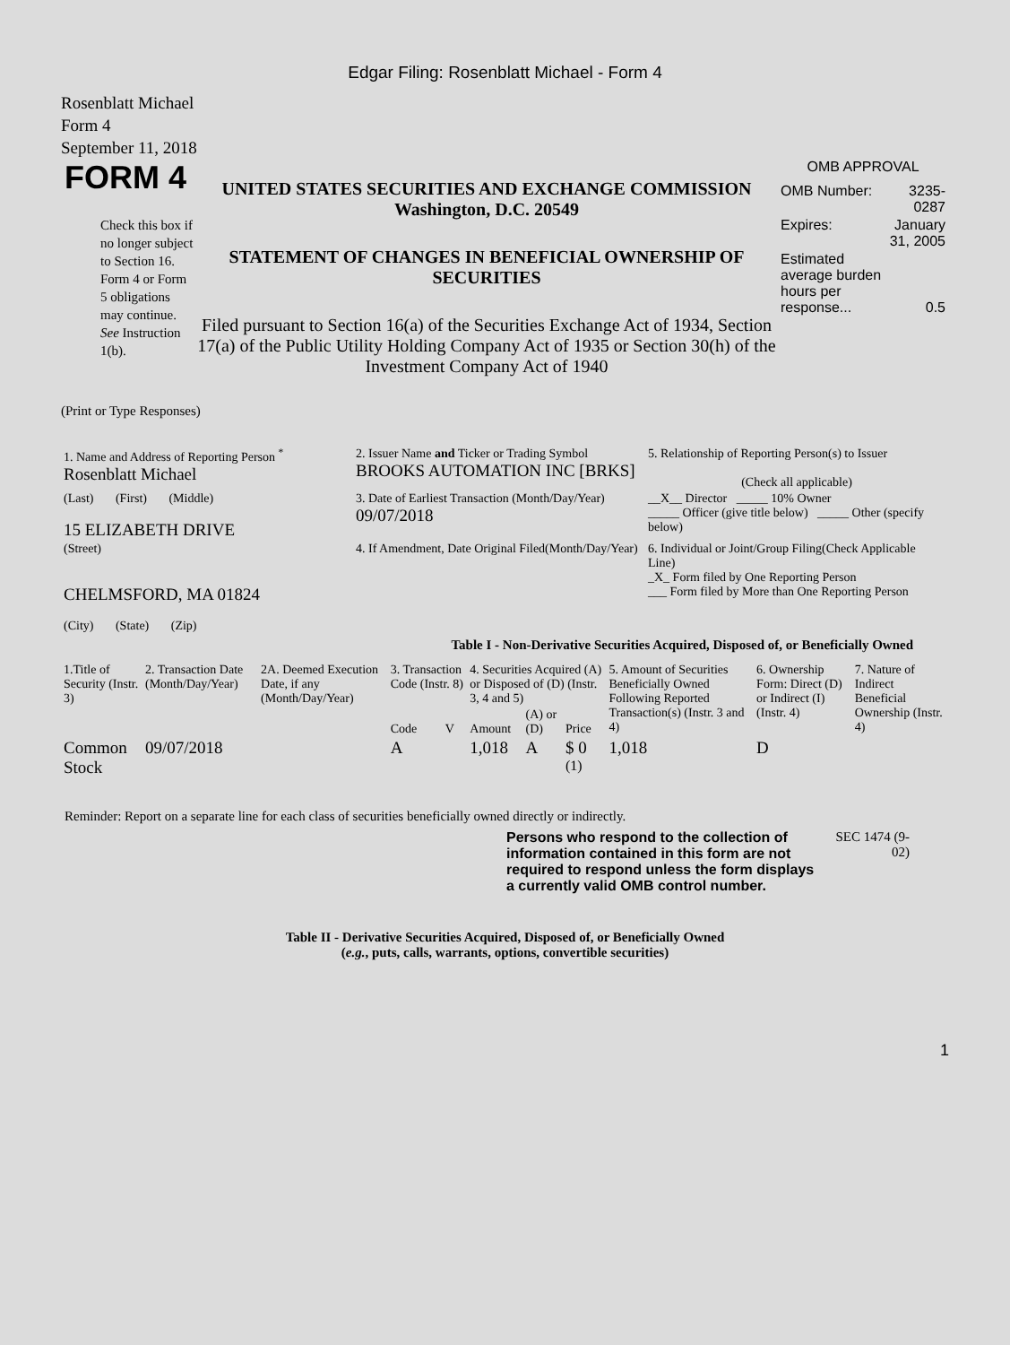Edgar Filing: Rosenblatt Michael - Form 4
Rosenblatt Michael
Form 4
September 11, 2018
FORM 4
Check this box if no longer subject to Section 16. Form 4 or Form 5 obligations may continue. See Instruction 1(b).
UNITED STATES SECURITIES AND EXCHANGE COMMISSION
Washington, D.C. 20549
STATEMENT OF CHANGES IN BENEFICIAL OWNERSHIP OF SECURITIES
Filed pursuant to Section 16(a) of the Securities Exchange Act of 1934, Section 17(a) of the Public Utility Holding Company Act of 1935 or Section 30(h) of the Investment Company Act of 1940
OMB APPROVAL
| OMB Number: | 3235-0287 |
| Expires: | January 31, 2005 |
| Estimated average burden hours per response... | 0.5 |
(Print or Type Responses)
| 1. Name and Address of Reporting Person <sup>*</sup> Rosenblatt Michael | 2. Issuer Name and Ticker or Trading Symbol BROOKS AUTOMATION INC [BRKS] | 5. Relationship of Reporting Person(s) to Issuer (Check all applicable) |
| (Last) (First) (Middle) 15 ELIZABETH DRIVE | 3. Date of Earliest Transaction (Month/Day/Year) 09/07/2018 | __X__ Director _____ 10% Owner _____ Officer (give title below) _____ Other (specify below) |
| (Street) CHELMSFORD, MA 01824 (City) (State) (Zip) | 4. If Amendment, Date Original Filed(Month/Day/Year) | 6. Individual or Joint/Group Filing(Check Applicable Line) _X_ Form filed by One Reporting Person ___ Form filed by More than One Reporting Person |
Table I - Non-Derivative Securities Acquired, Disposed of, or Beneficially Owned
| 1.Title of Security (Instr. 3) | 2. Transaction Date (Month/Day/Year) | 2A. Deemed Execution Date, if any (Month/Day/Year) | 3. Transaction Code (Instr. 8) | | 4. Securities Acquired (A) or Disposed of (D) (Instr. 3, 4 and 5) | | | 5. Amount of Securities Beneficially Owned Following Reported Transaction(s) (Instr. 3 and 4) | 6. Ownership Form: Direct (D) or Indirect (I) (Instr. 4) | 7. Nature of Indirect Beneficial Ownership (Instr. 4) |
| --- | --- | --- | --- | --- | --- | --- | --- | --- | --- | --- |
| | | | Code | V | Amount | (A) or (D) | Price | | | |
| Common Stock | 09/07/2018 | | A | | 1,018 | A | $ 0 <sup>(1)</sup> | 1,018 | D | |
Reminder: Report on a separate line for each class of securities beneficially owned directly or indirectly.
Persons who respond to the collection of information contained in this form are not required to respond unless the form displays a currently valid OMB control number.
SEC 1474 (9-02)
Table II - Derivative Securities Acquired, Disposed of, or Beneficially Owned
(e.g., puts, calls, warrants, options, convertible securities)
1